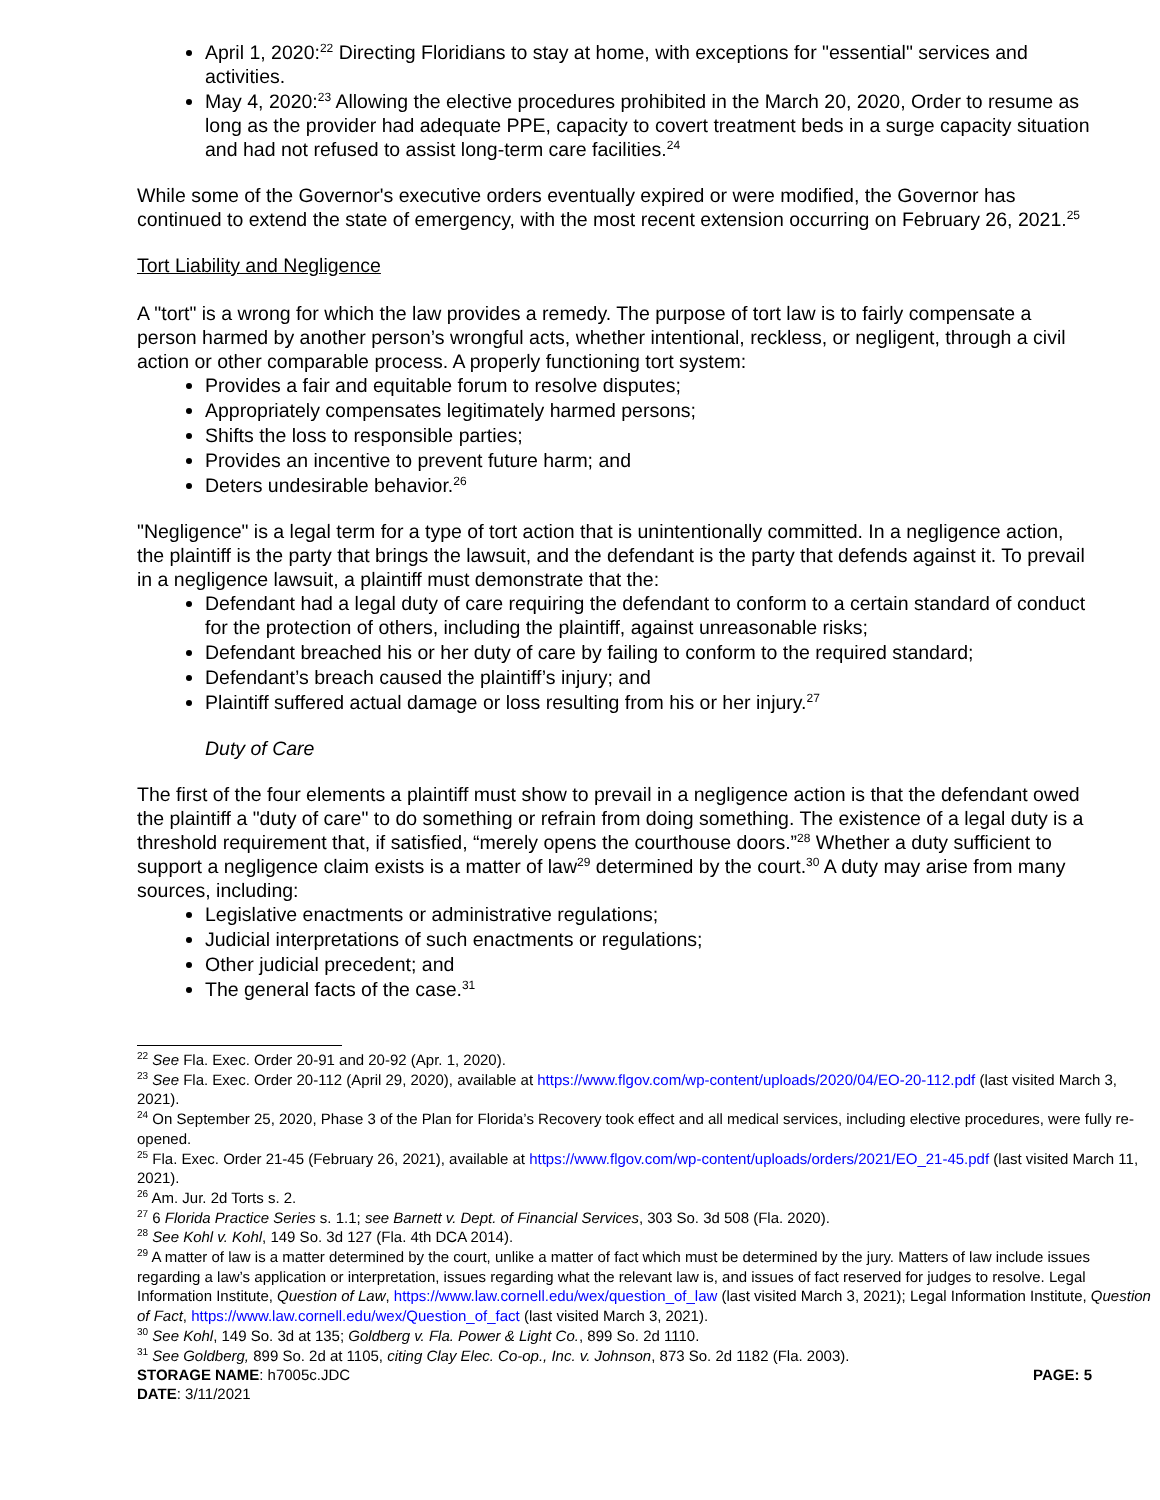April 1, 2020:<sup>22</sup> Directing Floridians to stay at home, with exceptions for "essential" services and activities.
May 4, 2020:<sup>23</sup> Allowing the elective procedures prohibited in the March 20, 2020, Order to resume as long as the provider had adequate PPE, capacity to covert treatment beds in a surge capacity situation and had not refused to assist long-term care facilities.<sup>24</sup>
While some of the Governor's executive orders eventually expired or were modified, the Governor has continued to extend the state of emergency, with the most recent extension occurring on February 26, 2021.<sup>25</sup>
Tort Liability and Negligence
A "tort" is a wrong for which the law provides a remedy. The purpose of tort law is to fairly compensate a person harmed by another person’s wrongful acts, whether intentional, reckless, or negligent, through a civil action or other comparable process. A properly functioning tort system:
Provides a fair and equitable forum to resolve disputes;
Appropriately compensates legitimately harmed persons;
Shifts the loss to responsible parties;
Provides an incentive to prevent future harm; and
Deters undesirable behavior.<sup>26</sup>
"Negligence" is a legal term for a type of tort action that is unintentionally committed. In a negligence action, the plaintiff is the party that brings the lawsuit, and the defendant is the party that defends against it. To prevail in a negligence lawsuit, a plaintiff must demonstrate that the:
Defendant had a legal duty of care requiring the defendant to conform to a certain standard of conduct for the protection of others, including the plaintiff, against unreasonable risks;
Defendant breached his or her duty of care by failing to conform to the required standard;
Defendant’s breach caused the plaintiff’s injury; and
Plaintiff suffered actual damage or loss resulting from his or her injury.<sup>27</sup>
Duty of Care
The first of the four elements a plaintiff must show to prevail in a negligence action is that the defendant owed the plaintiff a "duty of care" to do something or refrain from doing something. The existence of a legal duty is a threshold requirement that, if satisfied, “merely opens the courthouse doors.”<sup>28</sup> Whether a duty sufficient to support a negligence claim exists is a matter of law<sup>29</sup> determined by the court.<sup>30</sup> A duty may arise from many sources, including:
Legislative enactments or administrative regulations;
Judicial interpretations of such enactments or regulations;
Other judicial precedent; and
The general facts of the case.<sup>31</sup>
<sup>22</sup> See Fla. Exec. Order 20-91 and 20-92 (Apr. 1, 2020).
<sup>23</sup> See Fla. Exec. Order 20-112 (April 29, 2020), available at https://www.flgov.com/wp-content/uploads/2020/04/EO-20-112.pdf (last visited March 3, 2021).
<sup>24</sup> On September 25, 2020, Phase 3 of the Plan for Florida’s Recovery took effect and all medical services, including elective procedures, were fully re-opened.
<sup>25</sup> Fla. Exec. Order 21-45 (February 26, 2021), available at https://www.flgov.com/wp-content/uploads/orders/2021/EO_21-45.pdf (last visited March 11, 2021).
<sup>26</sup> Am. Jur. 2d Torts s. 2.
<sup>27</sup> 6 Florida Practice Series s. 1.1; see Barnett v. Dept. of Financial Services, 303 So. 3d 508 (Fla. 2020).
<sup>28</sup> See Kohl v. Kohl, 149 So. 3d 127 (Fla. 4th DCA 2014).
<sup>29</sup> A matter of law is a matter determined by the court, unlike a matter of fact which must be determined by the jury. Matters of law include issues regarding a law’s application or interpretation, issues regarding what the relevant law is, and issues of fact reserved for judges to resolve. Legal Information Institute, Question of Law, https://www.law.cornell.edu/wex/question_of_law (last visited March 3, 2021); Legal Information Institute, Question of Fact, https://www.law.cornell.edu/wex/Question_of_fact (last visited March 3, 2021).
<sup>30</sup> See Kohl, 149 So. 3d at 135; Goldberg v. Fla. Power & Light Co., 899 So. 2d 1110.
<sup>31</sup> See Goldberg, 899 So. 2d at 1105, citing Clay Elec. Co-op., Inc. v. Johnson, 873 So. 2d 1182 (Fla. 2003).
STORAGE NAME: h7005c.JDC PAGE: 5
DATE: 3/11/2021